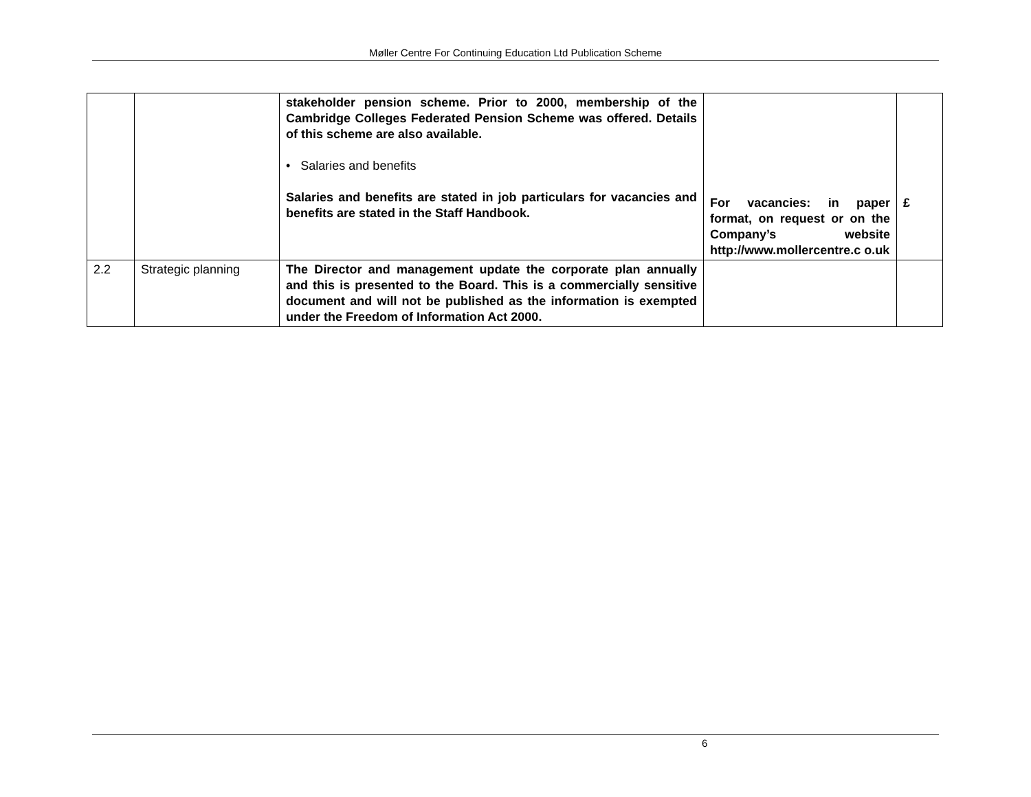Møller Centre For Continuing Education Ltd Publication Scheme
| | | stakeholder pension scheme. Prior to 2000, membership of the Cambridge Colleges Federated Pension Scheme was offered. Details of this scheme are also available. • Salaries and benefits Salaries and benefits are stated in job particulars for vacancies and benefits are stated in the Staff Handbook. | For vacancies: in paper format, on request or on the Company’s website http://www.mollercentre.c o.uk | £ |
| 2.2 | Strategic planning | The Director and management update the corporate plan annually and this is presented to the Board. This is a commercially sensitive document and will not be published as the information is exempted under the Freedom of Information Act 2000. | | |
6